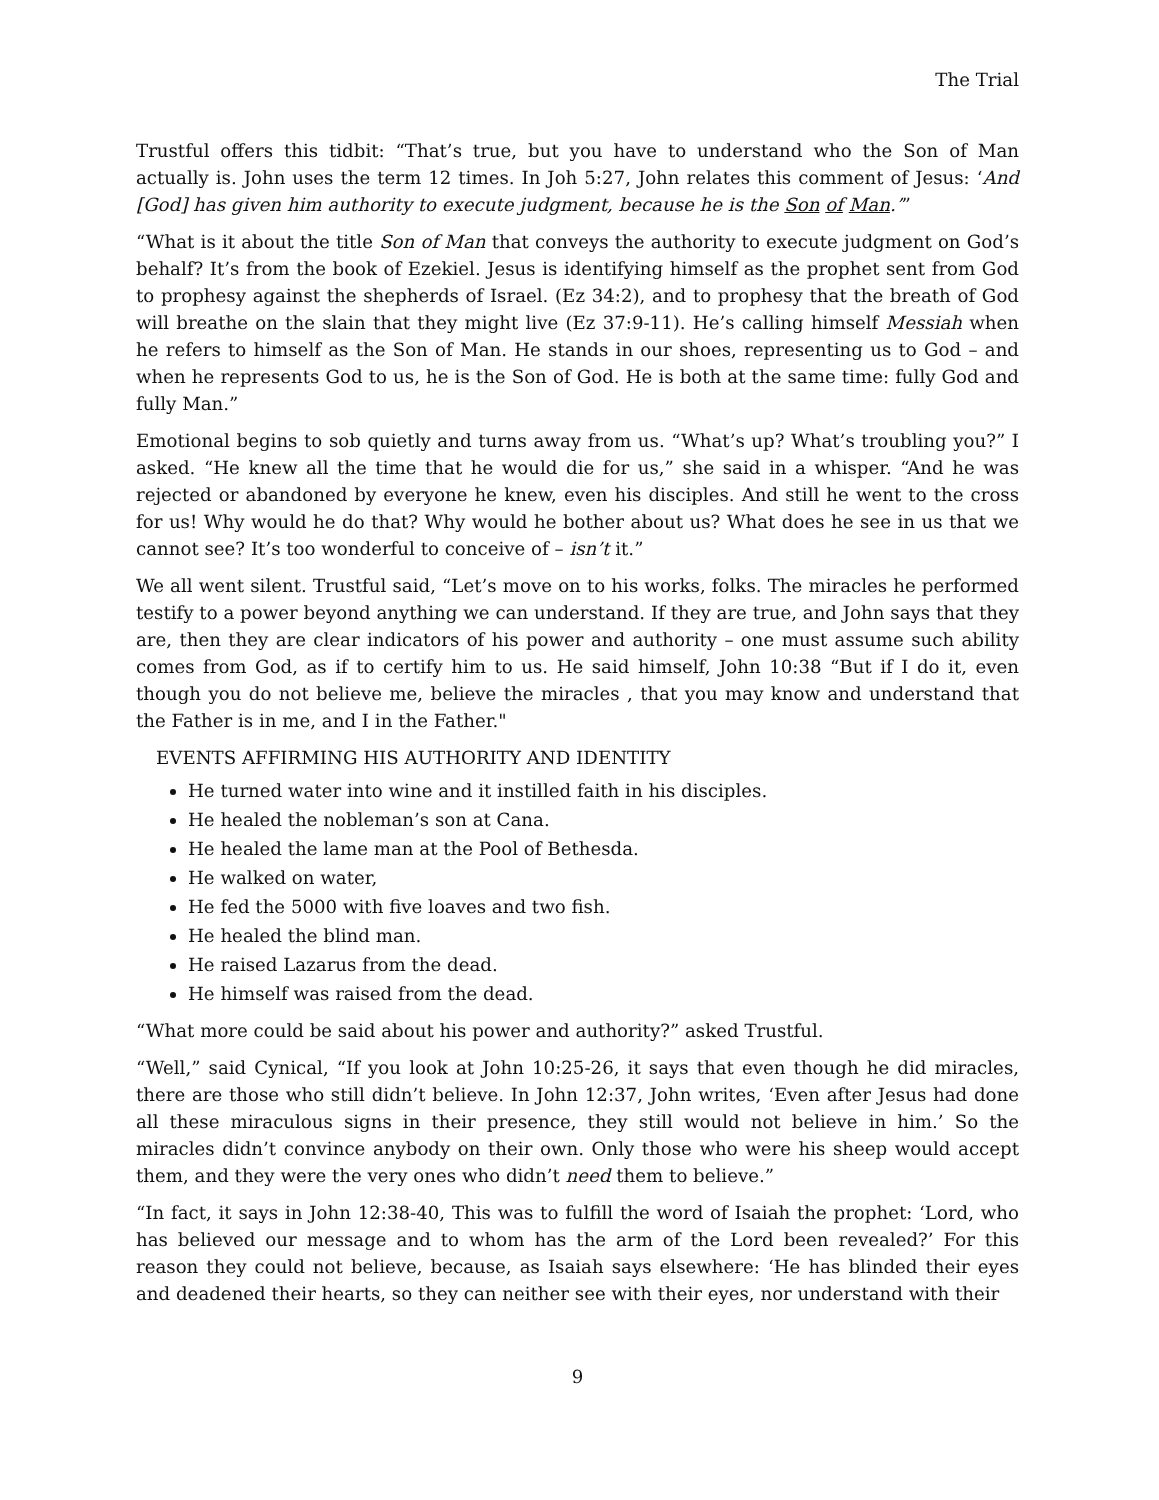The Trial
Trustful offers this tidbit: “That’s true, but you have to understand who the Son of Man actually is. John uses the term 12 times. In Joh 5:27, John relates this comment of Jesus: ‘And [God] has given him authority to execute judgment, because he is the Son of Man.’”
“What is it about the title Son of Man that conveys the authority to execute judgment on God’s behalf? It’s from the book of Ezekiel. Jesus is identifying himself as the prophet sent from God to prophesy against the shepherds of Israel. (Ez 34:2), and to prophesy that the breath of God will breathe on the slain that they might live (Ez 37:9-11). He’s calling himself Messiah when he refers to himself as the Son of Man. He stands in our shoes, representing us to God – and when he represents God to us, he is the Son of God. He is both at the same time: fully God and fully Man.”
Emotional begins to sob quietly and turns away from us. “What’s up? What’s troubling you?” I asked. “He knew all the time that he would die for us,” she said in a whisper. “And he was rejected or abandoned by everyone he knew, even his disciples. And still he went to the cross for us! Why would he do that? Why would he bother about us? What does he see in us that we cannot see? It’s too wonderful to conceive of – isn’t it.”
We all went silent. Trustful said, “Let’s move on to his works, folks. The miracles he performed testify to a power beyond anything we can understand. If they are true, and John says that they are, then they are clear indicators of his power and authority – one must assume such ability comes from God, as if to certify him to us. He said himself, John 10:38 “But if I do it, even though you do not believe me, believe the miracles , that you may know and understand that the Father is in me, and I in the Father."
EVENTS AFFIRMING HIS AUTHORITY AND IDENTITY
He turned water into wine and it instilled faith in his disciples.
He healed the nobleman’s son at Cana.
He healed the lame man at the Pool of Bethesda.
He walked on water,
He fed the 5000 with five loaves and two fish.
He healed the blind man.
He raised Lazarus from the dead.
He himself was raised from the dead.
“What more could be said about his power and authority?” asked Trustful.
“Well,” said Cynical, “If you look at John 10:25-26, it says that even though he did miracles, there are those who still didn’t believe. In John 12:37, John writes, ‘Even after Jesus had done all these miraculous signs in their presence, they still would not believe in him.’ So the miracles didn’t convince anybody on their own. Only those who were his sheep would accept them, and they were the very ones who didn’t need them to believe.”
“In fact, it says in John 12:38-40, This was to fulfill the word of Isaiah the prophet: ‘Lord, who has believed our message and to whom has the arm of the Lord been revealed?’ For this reason they could not believe, because, as Isaiah says elsewhere: ‘He has blinded their eyes and deadened their hearts, so they can neither see with their eyes, nor understand with their
9